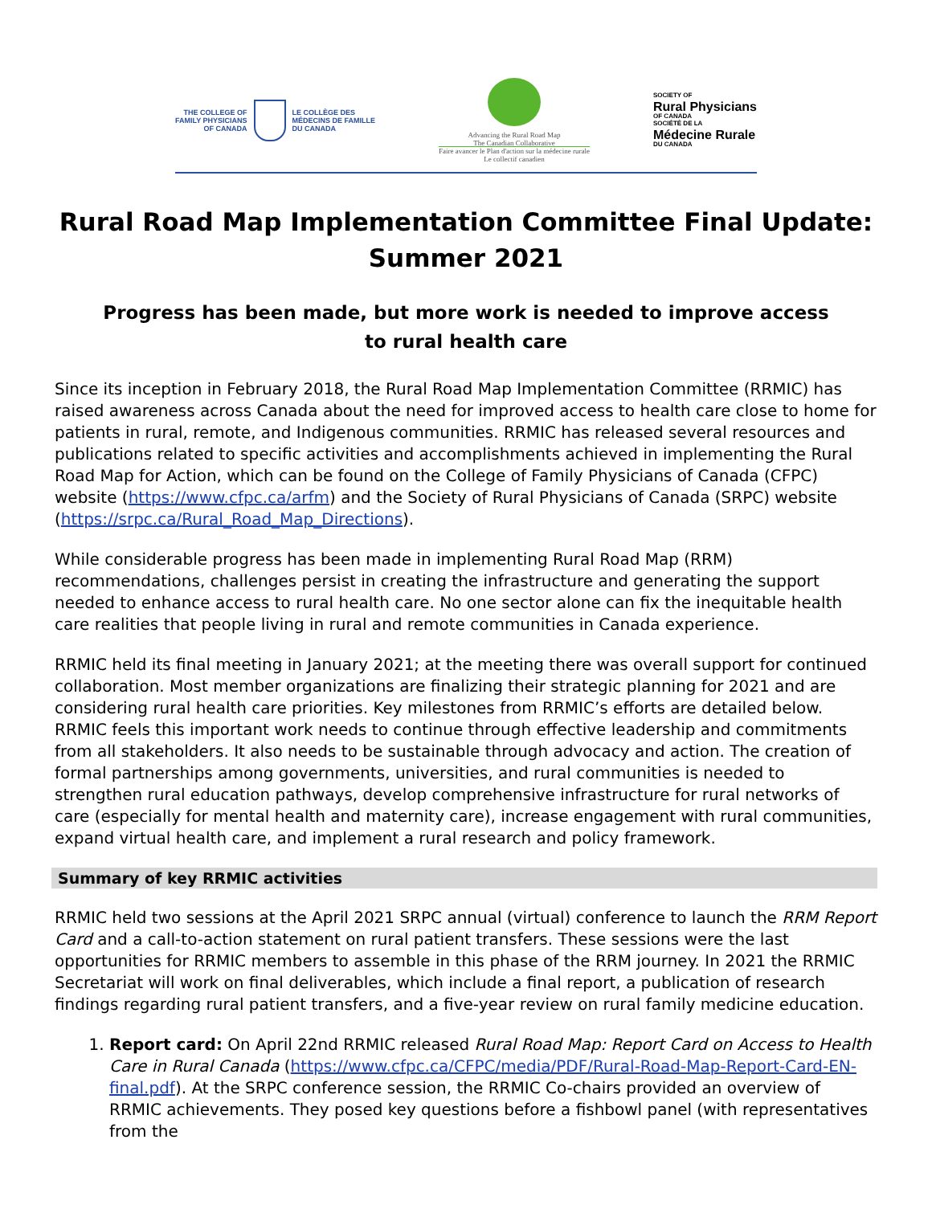THE COLLEGE OF
FAMILY PHYSICIANS
OF CANADA
LE COLLÈGE DES
MÉDECINS DE FAMILLE
DU CANADA
Advancing the Rural Road Map
The Canadian Collaborative
Faire avancer le Plan d'action sur la médecine rurale
Le collectif canadien
SOCIETY OF
Rural Physicians
OF CANADA
SOCIÉTÉ DE LA
Médecine Rurale
DU CANADA
Rural Road Map Implementation Committee Final Update:
Summer 2021
Progress has been made, but more work is needed to improve access
to rural health care
Since its inception in February 2018, the Rural Road Map Implementation Committee (RRMIC) has raised awareness across Canada about the need for improved access to health care close to home for patients in rural, remote, and Indigenous communities. RRMIC has released several resources and publications related to specific activities and accomplishments achieved in implementing the Rural Road Map for Action, which can be found on the College of Family Physicians of Canada (CFPC) website (https://www.cfpc.ca/arfm) and the Society of Rural Physicians of Canada (SRPC) website (https://srpc.ca/Rural_Road_Map_Directions).
While considerable progress has been made in implementing Rural Road Map (RRM) recommendations, challenges persist in creating the infrastructure and generating the support needed to enhance access to rural health care. No one sector alone can fix the inequitable health care realities that people living in rural and remote communities in Canada experience.
RRMIC held its final meeting in January 2021; at the meeting there was overall support for continued collaboration. Most member organizations are finalizing their strategic planning for 2021 and are considering rural health care priorities. Key milestones from RRMIC’s efforts are detailed below. RRMIC feels this important work needs to continue through effective leadership and commitments from all stakeholders. It also needs to be sustainable through advocacy and action. The creation of formal partnerships among governments, universities, and rural communities is needed to strengthen rural education pathways, develop comprehensive infrastructure for rural networks of care (especially for mental health and maternity care), increase engagement with rural communities, expand virtual health care, and implement a rural research and policy framework.
Summary of key RRMIC activities
RRMIC held two sessions at the April 2021 SRPC annual (virtual) conference to launch the RRM Report Card and a call-to-action statement on rural patient transfers. These sessions were the last opportunities for RRMIC members to assemble in this phase of the RRM journey. In 2021 the RRMIC Secretariat will work on final deliverables, which include a final report, a publication of research findings regarding rural patient transfers, and a five-year review on rural family medicine education.
1. Report card: On April 22nd RRMIC released Rural Road Map: Report Card on Access to Health Care in Rural Canada (https://www.cfpc.ca/CFPC/media/PDF/Rural-Road-Map-Report-Card-EN-final.pdf). At the SRPC conference session, the RRMIC Co-chairs provided an overview of RRMIC achievements. They posed key questions before a fishbowl panel (with representatives from the